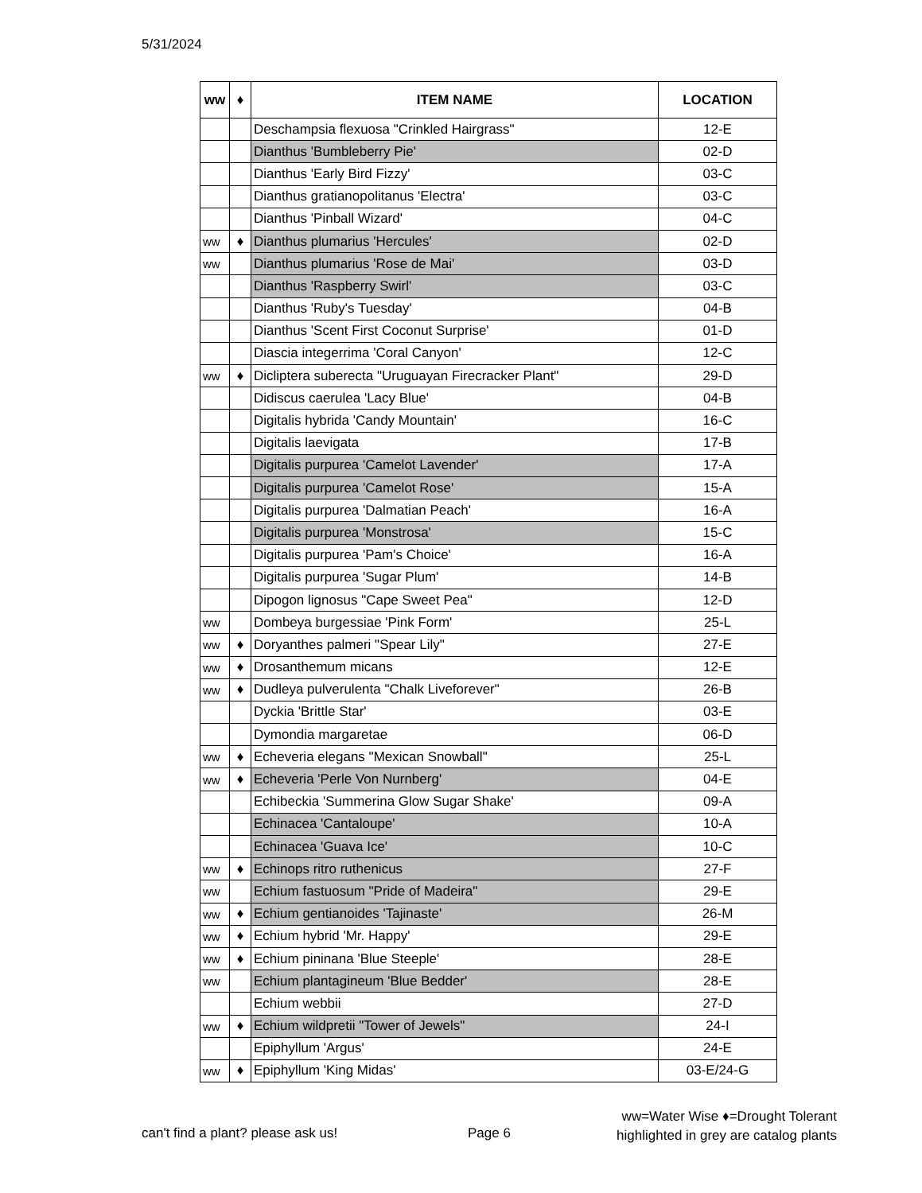5/31/2024
| ww | ♦ | ITEM NAME | LOCATION |
| --- | --- | --- | --- |
| | | Deschampsia flexuosa "Crinkled Hairgrass" | 12-E |
| | | Dianthus 'Bumbleberry Pie' | 02-D |
| | | Dianthus 'Early Bird Fizzy' | 03-C |
| | | Dianthus gratianopolitanus 'Electra' | 03-C |
| | | Dianthus 'Pinball Wizard' | 04-C |
| ww | ♦ | Dianthus plumarius 'Hercules' | 02-D |
| ww | | Dianthus plumarius 'Rose de Mai' | 03-D |
| | | Dianthus 'Raspberry Swirl' | 03-C |
| | | Dianthus 'Ruby's Tuesday' | 04-B |
| | | Dianthus 'Scent First Coconut Surprise' | 01-D |
| | | Diascia integerrima 'Coral Canyon' | 12-C |
| ww | ♦ | Dicliptera suberecta "Uruguayan Firecracker Plant" | 29-D |
| | | Didiscus caerulea 'Lacy Blue' | 04-B |
| | | Digitalis hybrida 'Candy Mountain' | 16-C |
| | | Digitalis laevigata | 17-B |
| | | Digitalis purpurea 'Camelot Lavender' | 17-A |
| | | Digitalis purpurea 'Camelot Rose' | 15-A |
| | | Digitalis purpurea 'Dalmatian Peach' | 16-A |
| | | Digitalis purpurea 'Monstrosa' | 15-C |
| | | Digitalis purpurea 'Pam's Choice' | 16-A |
| | | Digitalis purpurea 'Sugar Plum' | 14-B |
| | | Dipogon lignosus "Cape Sweet Pea" | 12-D |
| ww | | Dombeya burgessiae 'Pink Form' | 25-L |
| ww | ♦ | Doryanthes palmeri "Spear Lily" | 27-E |
| ww | ♦ | Drosanthemum micans | 12-E |
| ww | ♦ | Dudleya pulverulenta "Chalk Liveforever" | 26-B |
| | | Dyckia 'Brittle Star' | 03-E |
| | | Dymondia margaretae | 06-D |
| ww | ♦ | Echeveria elegans "Mexican Snowball" | 25-L |
| ww | ♦ | Echeveria 'Perle Von Nurnberg' | 04-E |
| | | Echibeckia 'Summerina Glow Sugar Shake' | 09-A |
| | | Echinacea 'Cantaloupe' | 10-A |
| | | Echinacea 'Guava Ice' | 10-C |
| ww | ♦ | Echinops ritro ruthenicus | 27-F |
| ww | | Echium fastuosum "Pride of Madeira" | 29-E |
| ww | ♦ | Echium gentianoides 'Tajinaste' | 26-M |
| ww | ♦ | Echium hybrid 'Mr. Happy' | 29-E |
| ww | ♦ | Echium pininana 'Blue Steeple' | 28-E |
| ww | | Echium plantagineum 'Blue Bedder' | 28-E |
| | | Echium webbii | 27-D |
| ww | ♦ | Echium wildpretii "Tower of Jewels" | 24-I |
| | | Epiphyllum 'Argus' | 24-E |
| ww | ♦ | Epiphyllum 'King Midas' | 03-E/24-G |
can't find a plant? please ask us!
Page 6
ww=Water Wise ♦=Drought Tolerant
highlighted in grey are catalog plants